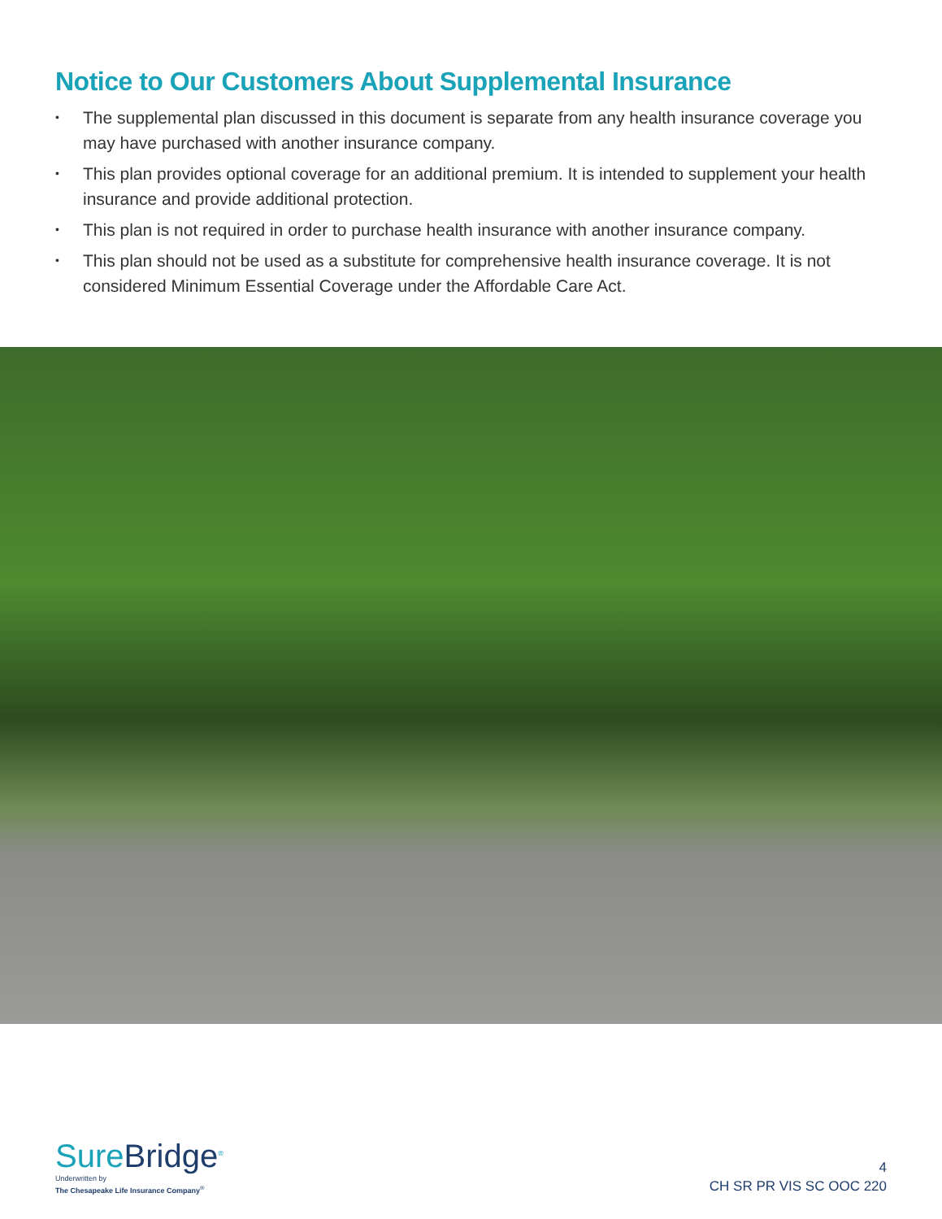Notice to Our Customers About Supplemental Insurance
• The supplemental plan discussed in this document is separate from any health insurance coverage you may have purchased with another insurance company.
• This plan provides optional coverage for an additional premium. It is intended to supplement your health insurance and provide additional protection.
• This plan is not required in order to purchase health insurance with another insurance company.
• This plan should not be used as a substitute for comprehensive health insurance coverage. It is not considered Minimum Essential Coverage under the Affordable Care Act.
SureBridge<sup>®</sup>
Underwritten by
The Chesapeake Life Insurance Company<sup>®</sup>
4
CH SR PR VIS SC OOC 220